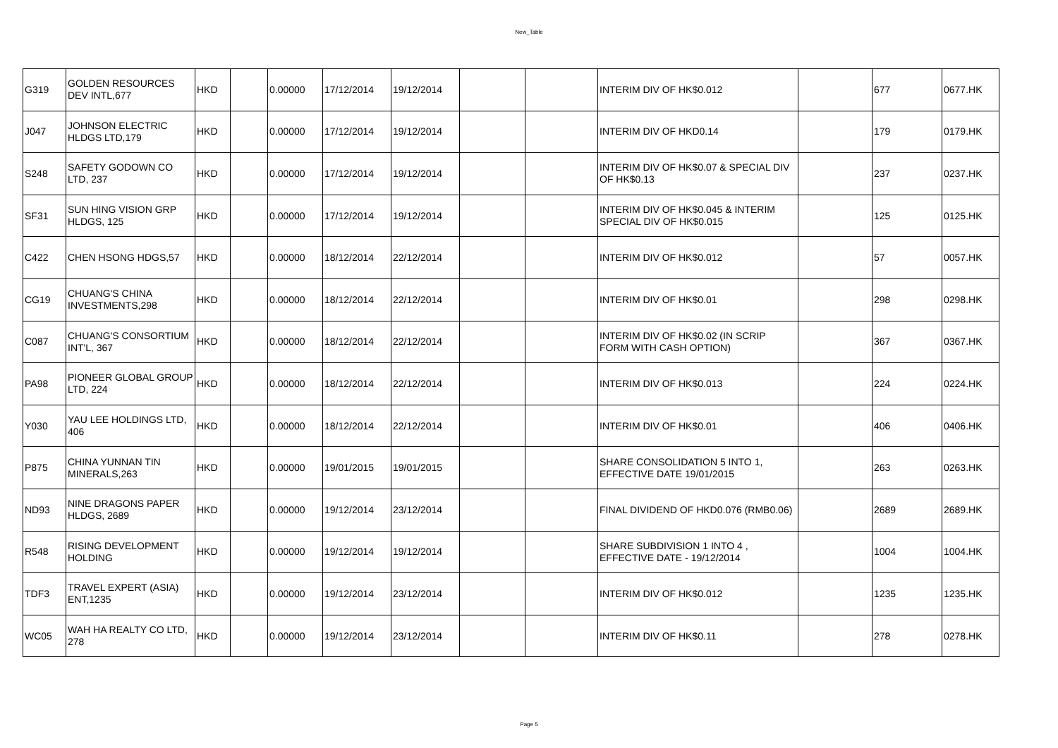New_Table
| G319 | GOLDEN RESOURCES DEV INTL,677 | HKD | | 0.00000 | 17/12/2014 | 19/12/2014 | | | INTERIM DIV OF HK$0.012 | | 677 | 0677.HK |
| J047 | JOHNSON ELECTRIC HLDGS LTD,179 | HKD | | 0.00000 | 17/12/2014 | 19/12/2014 | | | INTERIM DIV OF HKD0.14 | | 179 | 0179.HK |
| S248 | SAFETY GODOWN CO LTD, 237 | HKD | | 0.00000 | 17/12/2014 | 19/12/2014 | | | INTERIM DIV OF HK$0.07 & SPECIAL DIV OF HK$0.13 | | 237 | 0237.HK |
| SF31 | SUN HING VISION GRP HLDGS, 125 | HKD | | 0.00000 | 17/12/2014 | 19/12/2014 | | | INTERIM DIV OF HK$0.045 & INTERIM SPECIAL DIV OF HK$0.015 | | 125 | 0125.HK |
| C422 | CHEN HSONG HDGS,57 | HKD | | 0.00000 | 18/12/2014 | 22/12/2014 | | | INTERIM DIV OF HK$0.012 | | 57 | 0057.HK |
| CG19 | CHUANG'S CHINA INVESTMENTS,298 | HKD | | 0.00000 | 18/12/2014 | 22/12/2014 | | | INTERIM DIV OF HK$0.01 | | 298 | 0298.HK |
| C087 | CHUANG'S CONSORTIUM INT'L, 367 | HKD | | 0.00000 | 18/12/2014 | 22/12/2014 | | | INTERIM DIV OF HK$0.02 (IN SCRIP FORM WITH CASH OPTION) | | 367 | 0367.HK |
| PA98 | PIONEER GLOBAL GROUP LTD, 224 | HKD | | 0.00000 | 18/12/2014 | 22/12/2014 | | | INTERIM DIV OF HK$0.013 | | 224 | 0224.HK |
| Y030 | YAU LEE HOLDINGS LTD, 406 | HKD | | 0.00000 | 18/12/2014 | 22/12/2014 | | | INTERIM DIV OF HK$0.01 | | 406 | 0406.HK |
| P875 | CHINA YUNNAN TIN MINERALS,263 | HKD | | 0.00000 | 19/01/2015 | 19/01/2015 | | | SHARE CONSOLIDATION 5 INTO 1, EFFECTIVE DATE 19/01/2015 | | 263 | 0263.HK |
| ND93 | NINE DRAGONS PAPER HLDGS, 2689 | HKD | | 0.00000 | 19/12/2014 | 23/12/2014 | | | FINAL DIVIDEND OF HKD0.076 (RMB0.06) | | 2689 | 2689.HK |
| R548 | RISING DEVELOPMENT HOLDING | HKD | | 0.00000 | 19/12/2014 | 19/12/2014 | | | SHARE SUBDIVISION 1 INTO 4 , EFFECTIVE DATE - 19/12/2014 | | 1004 | 1004.HK |
| TDF3 | TRAVEL EXPERT (ASIA) ENT,1235 | HKD | | 0.00000 | 19/12/2014 | 23/12/2014 | | | INTERIM DIV OF HK$0.012 | | 1235 | 1235.HK |
| WC05 | WAH HA REALTY CO LTD, 278 | HKD | | 0.00000 | 19/12/2014 | 23/12/2014 | | | INTERIM DIV OF HK$0.11 | | 278 | 0278.HK |
Page 5